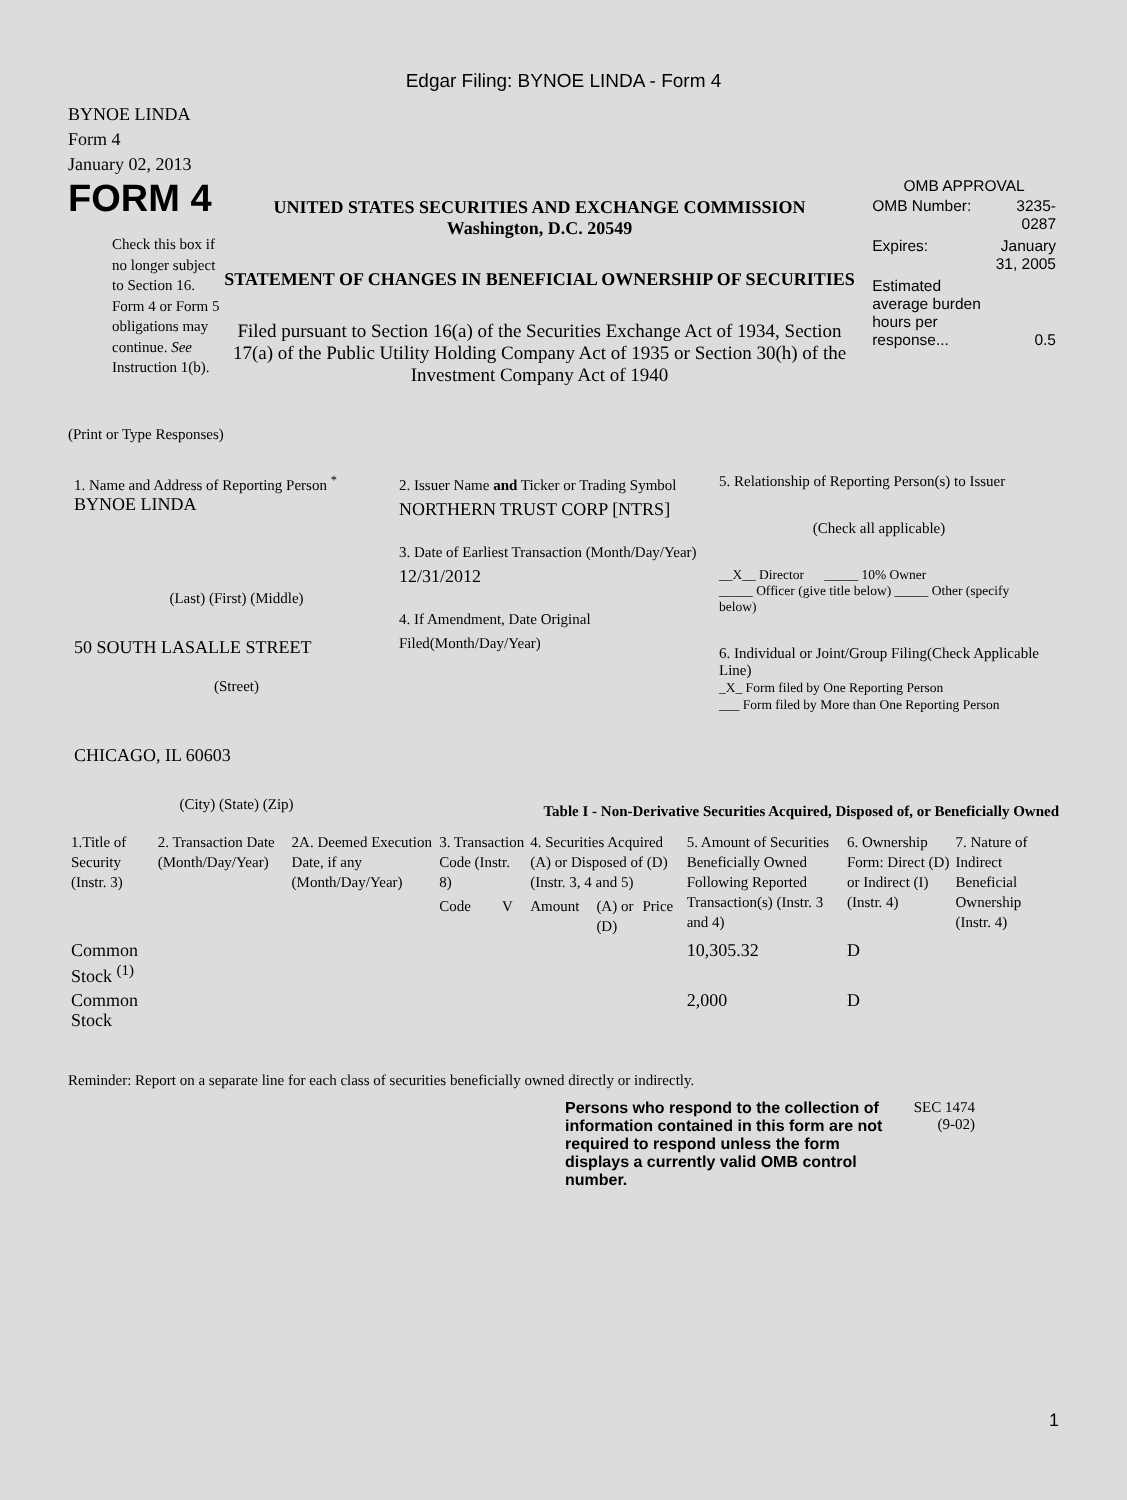Edgar Filing: BYNOE LINDA - Form 4
BYNOE LINDA
Form 4
January 02, 2013
FORM 4
Check this box if no longer subject to Section 16. Form 4 or Form 5 obligations may continue. See Instruction 1(b).
UNITED STATES SECURITIES AND EXCHANGE COMMISSION
Washington, D.C. 20549
STATEMENT OF CHANGES IN BENEFICIAL OWNERSHIP OF SECURITIES
Filed pursuant to Section 16(a) of the Securities Exchange Act of 1934, Section 17(a) of the Public Utility Holding Company Act of 1935 or Section 30(h) of the Investment Company Act of 1940
OMB APPROVAL
| OMB Number: | 3235-0287 |
| Expires: | January 31, 2005 |
| Estimated average burden hours per response... | 0.5 |
(Print or Type Responses)
1. Name and Address of Reporting Person <sup>*</sup>
BYNOE LINDA
(Last) (First) (Middle)
50 SOUTH LASALLE STREET
(Street)
CHICAGO, IL 60603
(City) (State) (Zip)
2. Issuer Name and Ticker or Trading Symbol
NORTHERN TRUST CORP [NTRS]
3. Date of Earliest Transaction (Month/Day/Year)
12/31/2012
4. If Amendment, Date Original Filed(Month/Day/Year)
5. Relationship of Reporting Person(s) to Issuer
(Check all applicable)
__X__ Director _____ 10% Owner
_____ Officer (give title below) _____ Other (specify below)
6. Individual or Joint/Group Filing(Check Applicable Line)
_X_ Form filed by One Reporting Person
___ Form filed by More than One Reporting Person
Table I - Non-Derivative Securities Acquired, Disposed of, or Beneficially Owned
| 1.Title of Security (Instr. 3) | 2. Transaction Date (Month/Day/Year) | 2A. Deemed Execution Date, if any (Month/Day/Year) | 3. Transaction Code (Instr. 8) | | 4. Securities Acquired (A) or Disposed of (D) (Instr. 3, 4 and 5) | | | 5. Amount of Securities Beneficially Owned Following Reported Transaction(s) (Instr. 3 and 4) | 6. Ownership Form: Direct (D) or Indirect (I) (Instr. 4) | 7. Nature of Indirect Beneficial Ownership (Instr. 4) |
| --- | --- | --- | --- | --- | --- | --- | --- | --- | --- | --- |
| | | | Code | V | Amount | (A) or (D) | Price | | | |
| Common Stock <sup>(1)</sup> | | | | | | | | 10,305.32 | D | |
| Common Stock | | | | | | | | 2,000 | D | |
Reminder: Report on a separate line for each class of securities beneficially owned directly or indirectly.
Persons who respond to the collection of information contained in this form are not required to respond unless the form displays a currently valid OMB control number.
SEC 1474 (9-02)
1